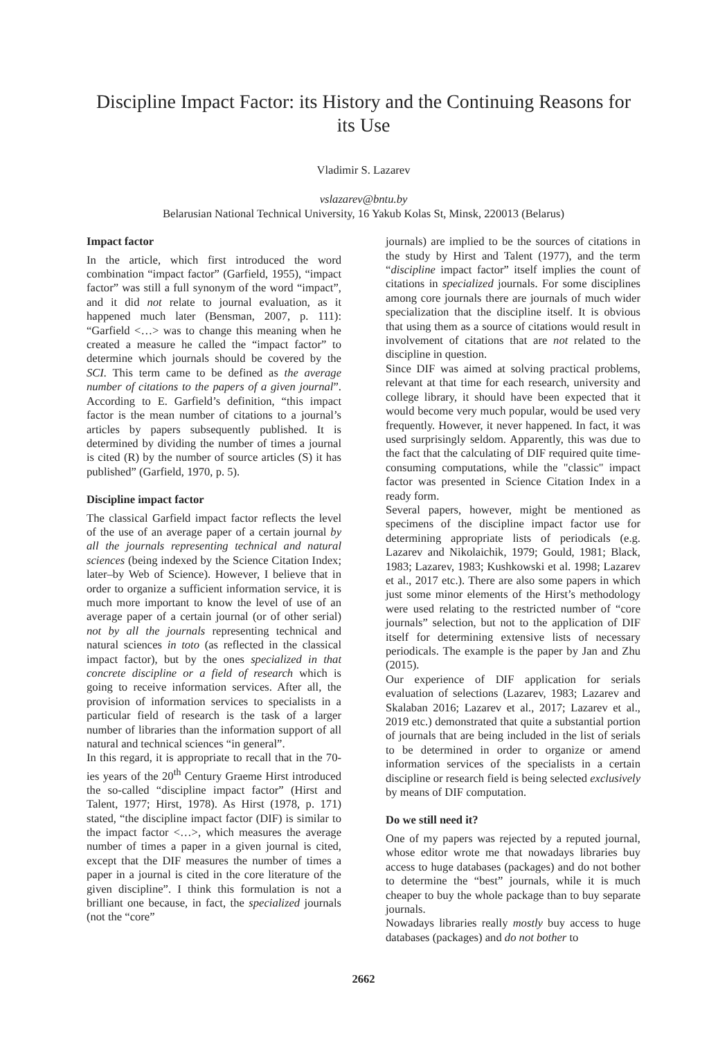Discipline Impact Factor: its History and the Continuing Reasons for its Use
Vladimir S. Lazarev
vslazarev@bntu.by
Belarusian National Technical University, 16 Yakub Kolas St, Minsk, 220013 (Belarus)
Impact factor
In the article, which first introduced the word combination “impact factor” (Garfield, 1955), “impact factor” was still a full synonym of the word “impact”, and it did not relate to journal evaluation, as it happened much later (Bensman, 2007, p. 111): “Garfield <…> was to change this meaning when he created a measure he called the “impact factor” to determine which journals should be covered by the SCI. This term came to be defined as the average number of citations to the papers of a given journal”. According to E. Garfield’s definition, “this impact factor is the mean number of citations to a journal’s articles by papers subsequently published. It is determined by dividing the number of times a journal is cited (R) by the number of source articles (S) it has published” (Garfield, 1970, p. 5).
Discipline impact factor
The classical Garfield impact factor reflects the level of the use of an average paper of a certain journal by all the journals representing technical and natural sciences (being indexed by the Science Citation Index; later–by Web of Science). However, I believe that in order to organize a sufficient information service, it is much more important to know the level of use of an average paper of a certain journal (or of other serial) not by all the journals representing technical and natural sciences in toto (as reflected in the classical impact factor), but by the ones specialized in that concrete discipline or a field of research which is going to receive information services. After all, the provision of information services to specialists in a particular field of research is the task of a larger number of libraries than the information support of all natural and technical sciences “in general”.
In this regard, it is appropriate to recall that in the 70-ies years of the 20<sup>th</sup> Century Graeme Hirst introduced the so-called “discipline impact factor” (Hirst and Talent, 1977; Hirst, 1978). As Hirst (1978, p. 171) stated, “the discipline impact factor (DIF) is similar to the impact factor <…>, which measures the average number of times a paper in a given journal is cited, except that the DIF measures the number of times a paper in a journal is cited in the core literature of the given discipline”. I think this formulation is not a brilliant one because, in fact, the specialized journals (not the “core”
journals) are implied to be the sources of citations in the study by Hirst and Talent (1977), and the term “discipline impact factor” itself implies the count of citations in specialized journals. For some disciplines among core journals there are journals of much wider specialization that the discipline itself. It is obvious that using them as a source of citations would result in involvement of citations that are not related to the discipline in question.
Since DIF was aimed at solving practical problems, relevant at that time for each research, university and college library, it should have been expected that it would become very much popular, would be used very frequently. However, it never happened. In fact, it was used surprisingly seldom. Apparently, this was due to the fact that the calculating of DIF required quite time-consuming computations, while the "classic" impact factor was presented in Science Citation Index in a ready form.
Several papers, however, might be mentioned as specimens of the discipline impact factor use for determining appropriate lists of periodicals (e.g. Lazarev and Nikolaichik, 1979; Gould, 1981; Black, 1983; Lazarev, 1983; Kushkowski et al. 1998; Lazarev et al., 2017 etc.). There are also some papers in which just some minor elements of the Hirst’s methodology were used relating to the restricted number of “core journals” selection, but not to the application of DIF itself for determining extensive lists of necessary periodicals. The example is the paper by Jan and Zhu (2015).
Our experience of DIF application for serials evaluation of selections (Lazarev, 1983; Lazarev and Skalaban 2016; Lazarev et al., 2017; Lazarev et al., 2019 etc.) demonstrated that quite a substantial portion of journals that are being included in the list of serials to be determined in order to organize or amend information services of the specialists in a certain discipline or research field is being selected exclusively by means of DIF computation.
Do we still need it?
One of my papers was rejected by a reputed journal, whose editor wrote me that nowadays libraries buy access to huge databases (packages) and do not bother to determine the “best” journals, while it is much cheaper to buy the whole package than to buy separate journals.
Nowadays libraries really mostly buy access to huge databases (packages) and do not bother to
2662